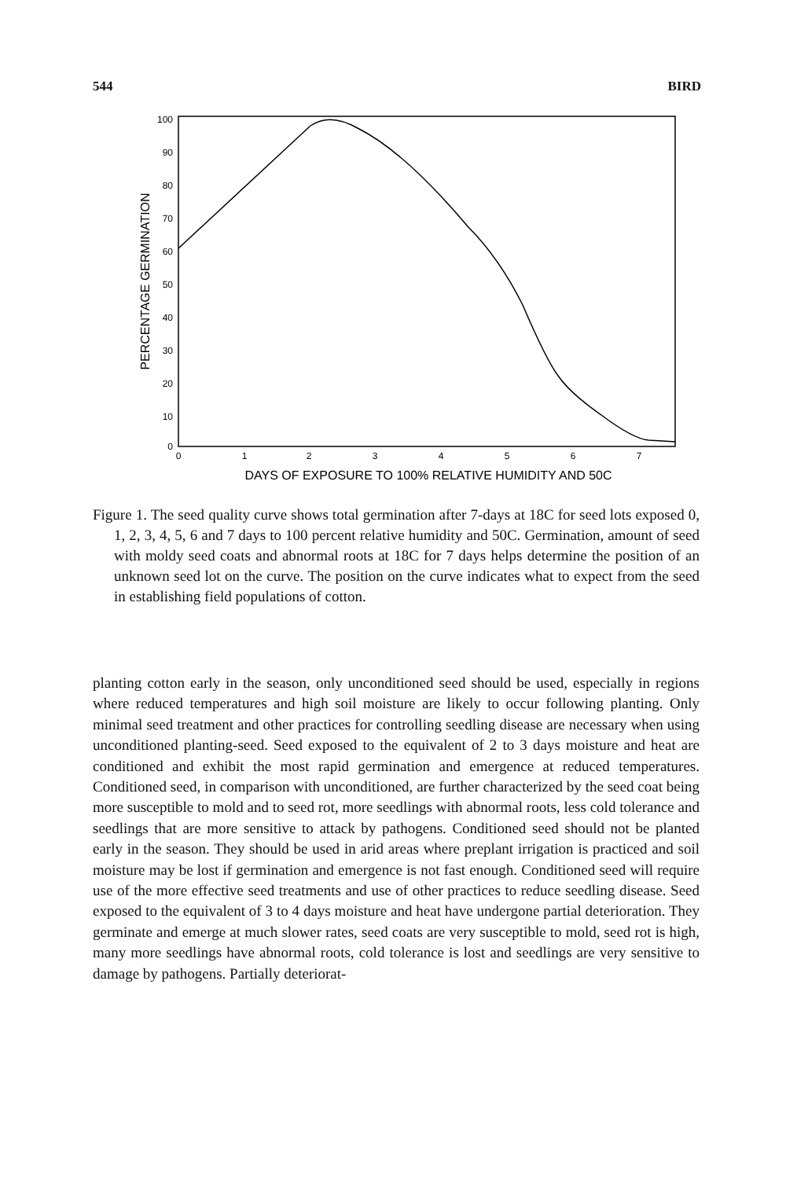544 BIRD
100
90
80
70
60
50
40
30
20
10
0
0
1
2
3
4
5
6
7
DAYS OF EXPOSURE TO 100% RELATIVE HUMIDITY AND 50C
PERCENTAGE GERMINATION
Figure 1. The seed quality curve shows total germination after 7-days at 18C for seed lots exposed 0, 1, 2, 3, 4, 5, 6 and 7 days to 100 percent relative humidity and 50C. Germination, amount of seed with moldy seed coats and abnormal roots at 18C for 7 days helps determine the position of an unknown seed lot on the curve. The position on the curve indicates what to expect from the seed in establishing field populations of cotton.
planting cotton early in the season, only unconditioned seed should be used, especially in regions where reduced temperatures and high soil moisture are likely to occur following planting. Only minimal seed treatment and other practices for controlling seedling disease are necessary when using unconditioned planting-seed. Seed exposed to the equivalent of 2 to 3 days moisture and heat are conditioned and exhibit the most rapid germination and emergence at reduced temperatures. Conditioned seed, in comparison with unconditioned, are further characterized by the seed coat being more susceptible to mold and to seed rot, more seedlings with abnormal roots, less cold tolerance and seedlings that are more sensitive to attack by pathogens. Conditioned seed should not be planted early in the season. They should be used in arid areas where preplant irrigation is practiced and soil moisture may be lost if germination and emergence is not fast enough. Conditioned seed will require use of the more effective seed treatments and use of other practices to reduce seedling disease. Seed exposed to the equivalent of 3 to 4 days moisture and heat have undergone partial deterioration. They germinate and emerge at much slower rates, seed coats are very susceptible to mold, seed rot is high, many more seedlings have abnormal roots, cold tolerance is lost and seedlings are very sensitive to damage by pathogens. Partially deteriorat-